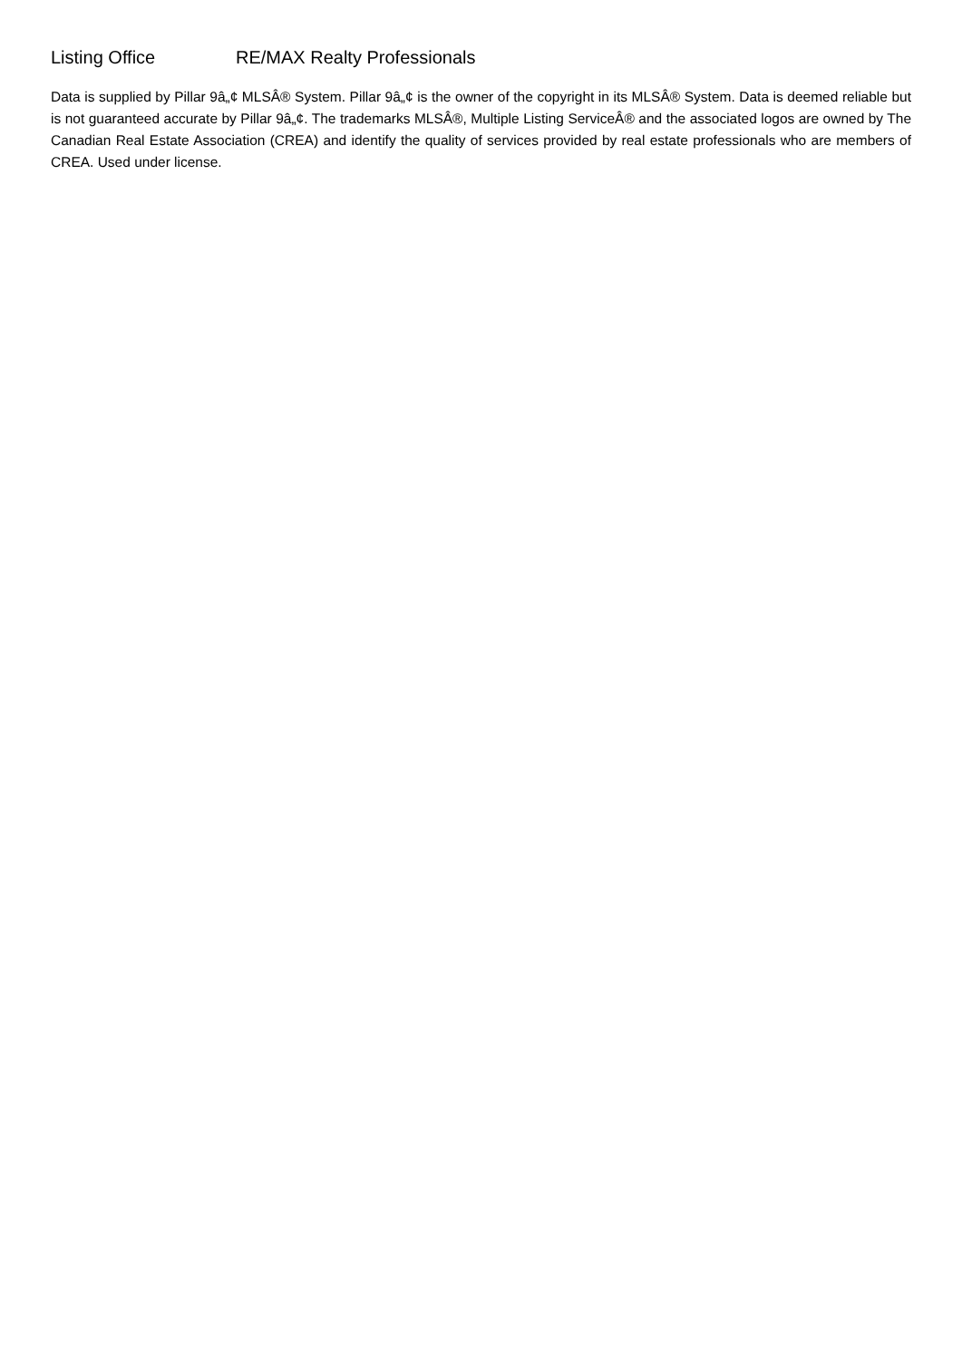Listing Office RE/MAX Realty Professionals
Data is supplied by Pillar 9â„¢ MLSÂ® System. Pillar 9â„¢ is the owner of the copyright in its MLSÂ® System. Data is deemed reliable but is not guaranteed accurate by Pillar 9â„¢. The trademarks MLSÂ®, Multiple Listing ServiceÂ® and the associated logos are owned by The Canadian Real Estate Association (CREA) and identify the quality of services provided by real estate professionals who are members of CREA. Used under license.